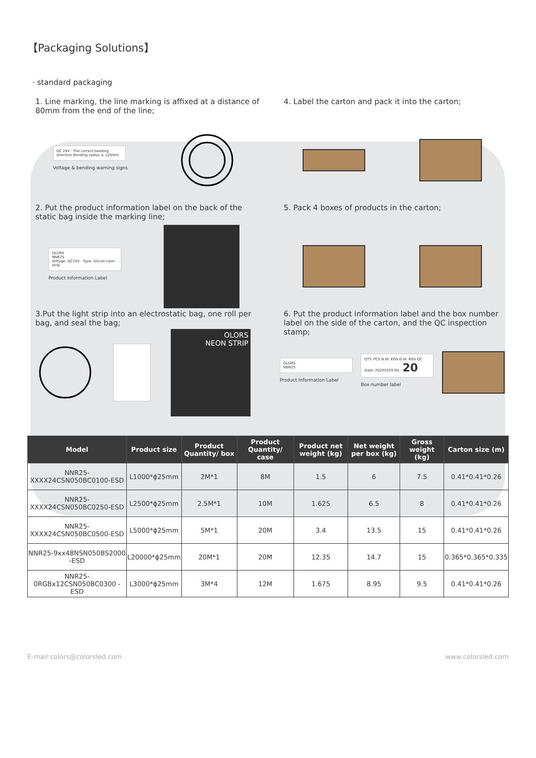【Packaging Solutions】
· standard packaging
1. Line marking, the line marking is affixed at a distance of 80mm from the end of the line;
DC 24V · The correct bending direction Bending radius ≥ 120mm.
Voltage & bending warning signs
4. Label the carton and pack it into the carton;
2. Put the product information label on the back of the static bag inside the marking line;
OLORS
NNR25
Voltage: DC24V · Type: Silicon neon strip
Product Information Label
5. Pack 4 boxes of products in the carton;
3.Put the light strip into an electrostatic bag, one roll per bag, and seal the bag;
OLORS
NEON STRIP
6. Put the product information label and the box number label on the side of the carton, and the QC inspection stamp;
OLORS
NNR25
Product Information Label
QTY: PCS N.W: KGS G.W: KGS QC Date: 20201029 No.: 20
Box number label
| Model | Product size | Product Quantity/ box | Product Quantity/ case | Product net weight (kg) | Net weight per box (kg) | Gross weight (kg) | Carton size (m) |
| --- | --- | --- | --- | --- | --- | --- | --- |
| NNR25-XXXX24CSN050BC0100-ESD | L1000*ϕ25mm | 2M*1 | 8M | 1.5 | 6 | 7.5 | 0.41*0.41*0.26 |
| NNR25-XXXX24CSN050BC0250-ESD | L2500*ϕ25mm | 2.5M*1 | 10M | 1.625 | 6.5 | 8 | 0.41*0.41*0.26 |
| NNR25-XXXX24CSN050BC0500-ESD | L5000*ϕ25mm | 5M*1 | 20M | 3.4 | 13.5 | 15 | 0.41*0.41*0.26 |
| NNR25-9xx48NSN050BS2000 -ESD | L20000*ϕ25mm | 20M*1 | 20M | 12.35 | 14.7 | 15 | 0.365*0.365*0.335 |
| NNR25-0RGBx12CSN050BC0300 -ESD | L3000*ϕ25mm | 3M*4 | 12M | 1.675 | 8.95 | 9.5 | 0.41*0.41*0.26 |
E-mail:colors@colorsled.com www.colorsled.com